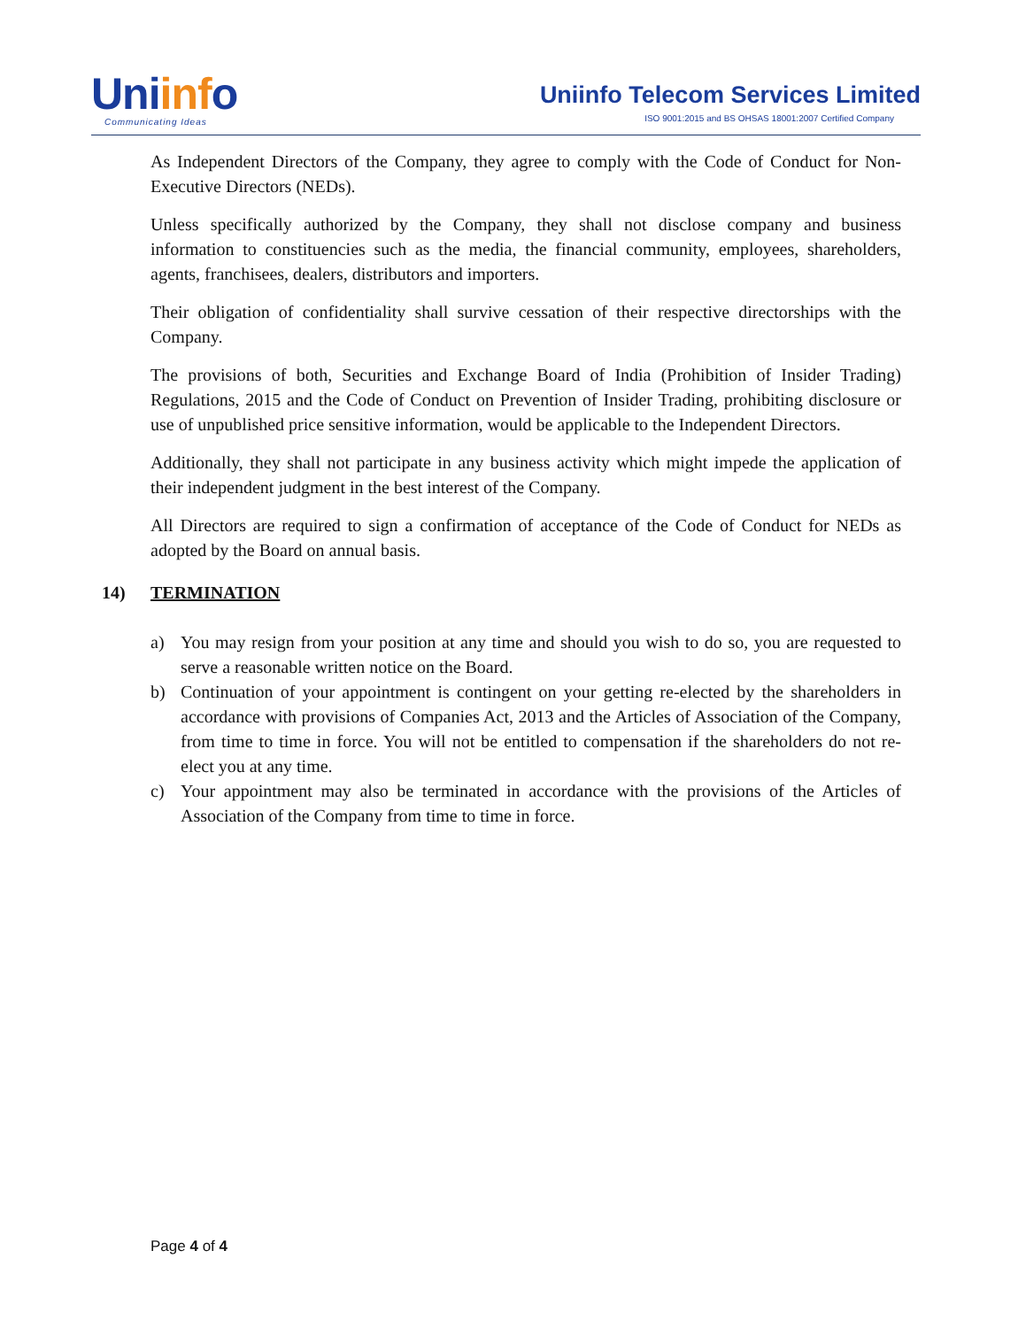Uniinfo
Communicating Ideas
Uniinfo Telecom Services Limited
ISO 9001:2015 and BS OHSAS 18001:2007 Certified Company
As Independent Directors of the Company, they agree to comply with the Code of Conduct for Non-Executive Directors (NEDs).
Unless specifically authorized by the Company, they shall not disclose company and business information to constituencies such as the media, the financial community, employees, shareholders, agents, franchisees, dealers, distributors and importers.
Their obligation of confidentiality shall survive cessation of their respective directorships with the Company.
The provisions of both, Securities and Exchange Board of India (Prohibition of Insider Trading) Regulations, 2015 and the Code of Conduct on Prevention of Insider Trading, prohibiting disclosure or use of unpublished price sensitive information, would be applicable to the Independent Directors.
Additionally, they shall not participate in any business activity which might impede the application of their independent judgment in the best interest of the Company.
All Directors are required to sign a confirmation of acceptance of the Code of Conduct for NEDs as adopted by the Board on annual basis.
14) TERMINATION
a) You may resign from your position at any time and should you wish to do so, you are requested to serve a reasonable written notice on the Board.
b) Continuation of your appointment is contingent on your getting re-elected by the shareholders in accordance with provisions of Companies Act, 2013 and the Articles of Association of the Company, from time to time in force. You will not be entitled to compensation if the shareholders do not re-elect you at any time.
c) Your appointment may also be terminated in accordance with the provisions of the Articles of Association of the Company from time to time in force.
Page 4 of 4